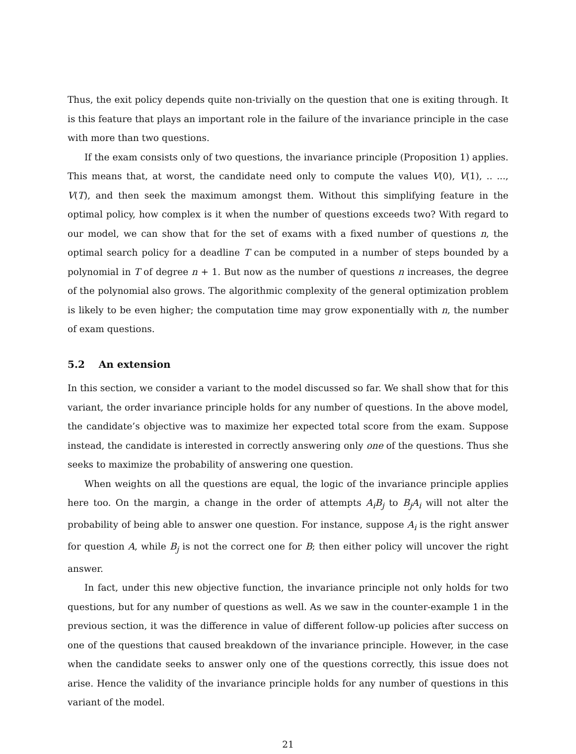Thus, the exit policy depends quite non-trivially on the question that one is exiting through. It is this feature that plays an important role in the failure of the invariance principle in the case with more than two questions.
If the exam consists only of two questions, the invariance principle (Proposition 1) applies. This means that, at worst, the candidate need only to compute the values V(0), V(1), .. ..., V(T), and then seek the maximum amongst them. Without this simplifying feature in the optimal policy, how complex is it when the number of questions exceeds two? With regard to our model, we can show that for the set of exams with a fixed number of questions n, the optimal search policy for a deadline T can be computed in a number of steps bounded by a polynomial in T of degree n + 1. But now as the number of questions n increases, the degree of the polynomial also grows. The algorithmic complexity of the general optimization problem is likely to be even higher; the computation time may grow exponentially with n, the number of exam questions.
5.2 An extension
In this section, we consider a variant to the model discussed so far. We shall show that for this variant, the order invariance principle holds for any number of questions. In the above model, the candidate’s objective was to maximize her expected total score from the exam. Suppose instead, the candidate is interested in correctly answering only one of the questions. Thus she seeks to maximize the probability of answering one question.
When weights on all the questions are equal, the logic of the invariance principle applies here too. On the margin, a change in the order of attempts A<sub>i</sub>B<sub>j</sub> to B<sub>j</sub>A<sub>i</sub> will not alter the probability of being able to answer one question. For instance, suppose A<sub>i</sub> is the right answer for question A, while B<sub>j</sub> is not the correct one for B; then either policy will uncover the right answer.
In fact, under this new objective function, the invariance principle not only holds for two questions, but for any number of questions as well. As we saw in the counter-example 1 in the previous section, it was the difference in value of different follow-up policies after success on one of the questions that caused breakdown of the invariance principle. However, in the case when the candidate seeks to answer only one of the questions correctly, this issue does not arise. Hence the validity of the invariance principle holds for any number of questions in this variant of the model.
21